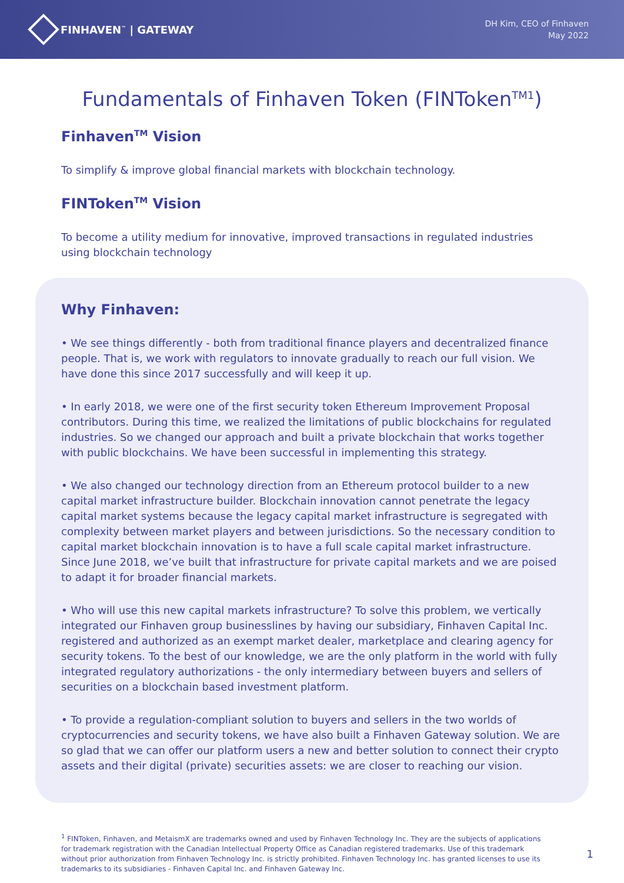FINHAVEN<sup>™</sup> | GATEWAY
DH Kim, CEO of Finhaven
May 2022
Fundamentals of Finhaven Token (FINToken<sup>TM1</sup>)
Finhaven<sup>TM</sup> Vision
To simplify & improve global financial markets with blockchain technology.
FINToken<sup>TM</sup> Vision
To become a utility medium for innovative, improved transactions in regulated industries using blockchain technology
Why Finhaven:
• We see things differently - both from traditional finance players and decentralized finance people. That is, we work with regulators to innovate gradually to reach our full vision. We have done this since 2017 successfully and will keep it up.
• In early 2018, we were one of the first security token Ethereum Improvement Proposal contributors. During this time, we realized the limitations of public blockchains for regulated industries. So we changed our approach and built a private blockchain that works together with public blockchains. We have been successful in implementing this strategy.
• We also changed our technology direction from an Ethereum protocol builder to a new capital market infrastructure builder. Blockchain innovation cannot penetrate the legacy capital market systems because the legacy capital market infrastructure is segregated with complexity between market players and between jurisdictions. So the necessary condition to capital market blockchain innovation is to have a full scale capital market infrastructure. Since June 2018, we’ve built that infrastructure for private capital markets and we are poised to adapt it for broader financial markets.
• Who will use this new capital markets infrastructure? To solve this problem, we vertically integrated our Finhaven group businesslines by having our subsidiary, Finhaven Capital Inc. registered and authorized as an exempt market dealer, marketplace and clearing agency for security tokens. To the best of our knowledge, we are the only platform in the world with fully integrated regulatory authorizations - the only intermediary between buyers and sellers of securities on a blockchain based investment platform.
• To provide a regulation-compliant solution to buyers and sellers in the two worlds of cryptocurrencies and security tokens, we have also built a Finhaven Gateway solution. We are so glad that we can offer our platform users a new and better solution to connect their crypto assets and their digital (private) securities assets: we are closer to reaching our vision.
<sup>1</sup> FINToken, Finhaven, and MetaismX are trademarks owned and used by Finhaven Technology Inc. They are the subjects of applications for trademark registration with the Canadian Intellectual Property Office as Canadian registered trademarks. Use of this trademark without prior authorization from Finhaven Technology Inc. is strictly prohibited. Finhaven Technology Inc. has granted licenses to use its trademarks to its subsidiaries - Finhaven Capital Inc. and Finhaven Gateway Inc.
1